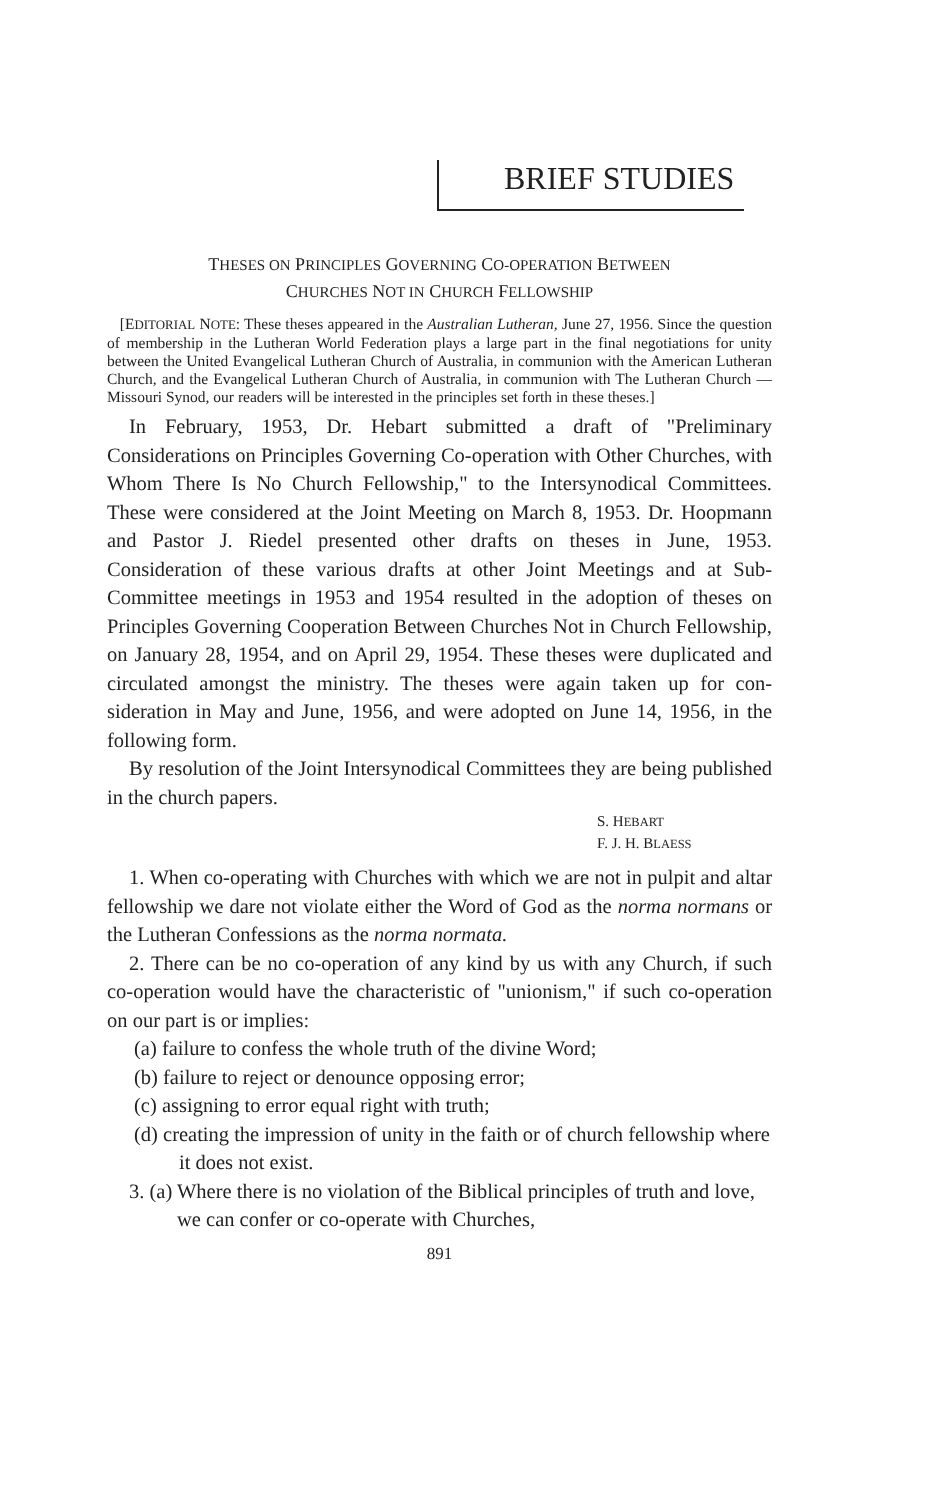BRIEF STUDIES
THESES ON PRINCIPLES GOVERNING CO-OPERATION BETWEEN
CHURCHES NOT IN CHURCH FELLOWSHIP
[EDITORIAL NOTE: These theses appeared in the Australian Lutheran, June 27, 1956. Since the question of membership in the Lutheran World Federation plays a large part in the final negotiations for unity between the United Evangelical Lutheran Church of Australia, in communion with the American Lutheran Church, and the Evangelical Lutheran Church of Australia, in communion with The Lutheran Church — Missouri Synod, our readers will be interested in the principles set forth in these theses.]
In February, 1953, Dr. Hebart submitted a draft of "Preliminary Considerations on Principles Governing Co-operation with Other Churches, with Whom There Is No Church Fellowship," to the Inter­synodical Committees. These were considered at the Joint Meeting on March 8, 1953. Dr. Hoopmann and Pastor J. Riedel presented other drafts on theses in June, 1953. Consideration of these various drafts at other Joint Meetings and at Sub-Committee meetings in 1953 and 1954 resulted in the adoption of theses on Principles Governing Co­operation Between Churches Not in Church Fellowship, on January 28, 1954, and on April 29, 1954. These theses were duplicated and circu­lated amongst the ministry. The theses were again taken up for con­sideration in May and June, 1956, and were adopted on June 14, 1956, in the following form.
By resolution of the Joint Intersynodical Committees they are being published in the church papers.
S. HEBART
F. J. H. BLAESS
1. When co-operating with Churches with which we are not in pulpit and altar fellowship we dare not violate either the Word of God as the norma normans or the Lutheran Confessions as the norma normata.
2. There can be no co-operation of any kind by us with any Church, if such co-operation would have the characteristic of "unionism," if such co-operation on our part is or implies:
(a) failure to confess the whole truth of the divine Word;
(b) failure to reject or denounce opposing error;
(c) assigning to error equal right with truth;
(d) creating the impression of unity in the faith or of church fel­lowship where it does not exist.
3. (a) Where there is no violation of the Biblical principles of truth and love, we can confer or co-operate with Churches,
891